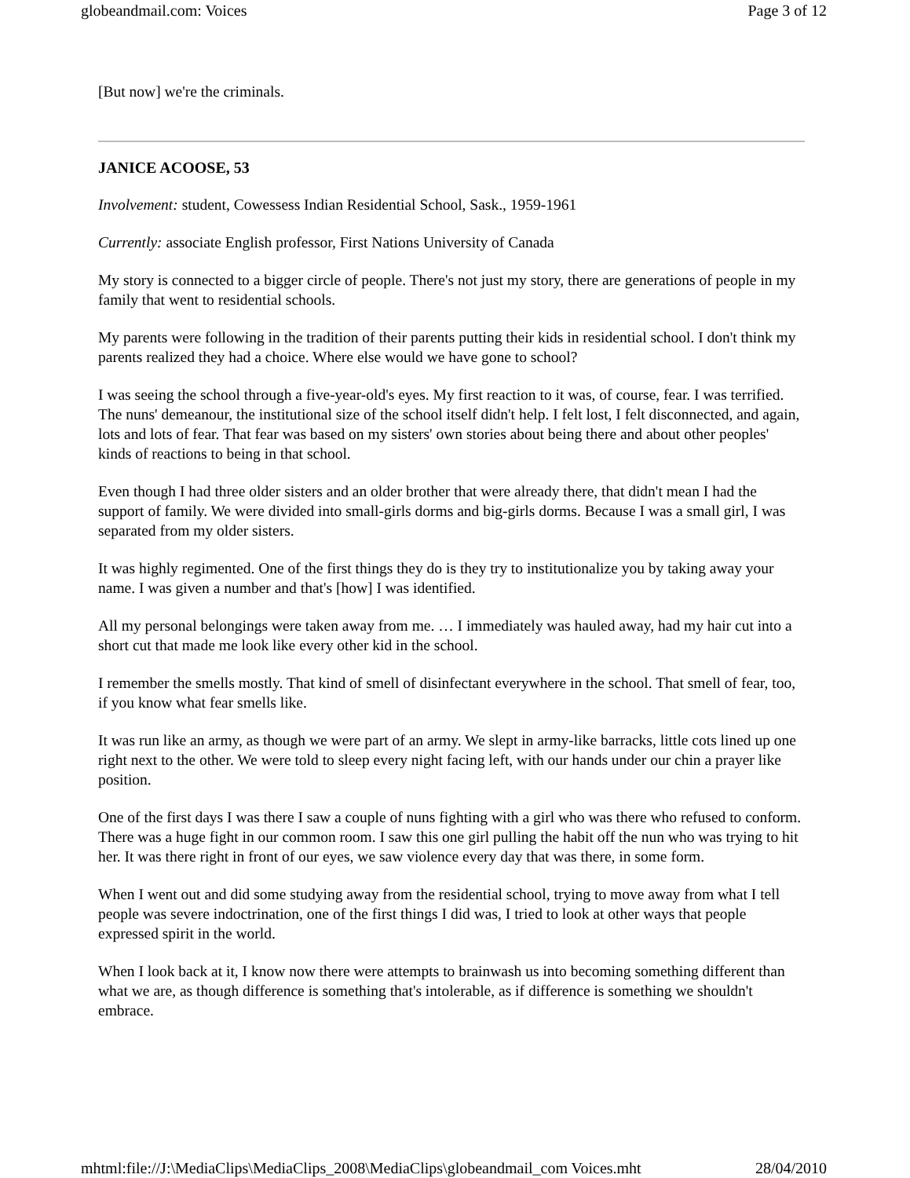globeandmail.com: Voices Page 3 of 12
[But now] we're the criminals.
JANICE ACOOSE, 53
Involvement: student, Cowessess Indian Residential School, Sask., 1959-1961
Currently: associate English professor, First Nations University of Canada
My story is connected to a bigger circle of people. There's not just my story, there are generations of people in my family that went to residential schools.
My parents were following in the tradition of their parents putting their kids in residential school. I don't think my parents realized they had a choice. Where else would we have gone to school?
I was seeing the school through a five-year-old's eyes. My first reaction to it was, of course, fear. I was terrified. The nuns' demeanour, the institutional size of the school itself didn't help. I felt lost, I felt disconnected, and again, lots and lots of fear. That fear was based on my sisters' own stories about being there and about other peoples' kinds of reactions to being in that school.
Even though I had three older sisters and an older brother that were already there, that didn't mean I had the support of family. We were divided into small-girls dorms and big-girls dorms. Because I was a small girl, I was separated from my older sisters.
It was highly regimented. One of the first things they do is they try to institutionalize you by taking away your name. I was given a number and that's [how] I was identified.
All my personal belongings were taken away from me. … I immediately was hauled away, had my hair cut into a short cut that made me look like every other kid in the school.
I remember the smells mostly. That kind of smell of disinfectant everywhere in the school. That smell of fear, too, if you know what fear smells like.
It was run like an army, as though we were part of an army. We slept in army-like barracks, little cots lined up one right next to the other. We were told to sleep every night facing left, with our hands under our chin a prayer like position.
One of the first days I was there I saw a couple of nuns fighting with a girl who was there who refused to conform. There was a huge fight in our common room. I saw this one girl pulling the habit off the nun who was trying to hit her. It was there right in front of our eyes, we saw violence every day that was there, in some form.
When I went out and did some studying away from the residential school, trying to move away from what I tell people was severe indoctrination, one of the first things I did was, I tried to look at other ways that people expressed spirit in the world.
When I look back at it, I know now there were attempts to brainwash us into becoming something different than what we are, as though difference is something that's intolerable, as if difference is something we shouldn't embrace.
mhtml:file://J:\MediaClips\MediaClips_2008\MediaClips\globeandmail_com Voices.mht 28/04/2010